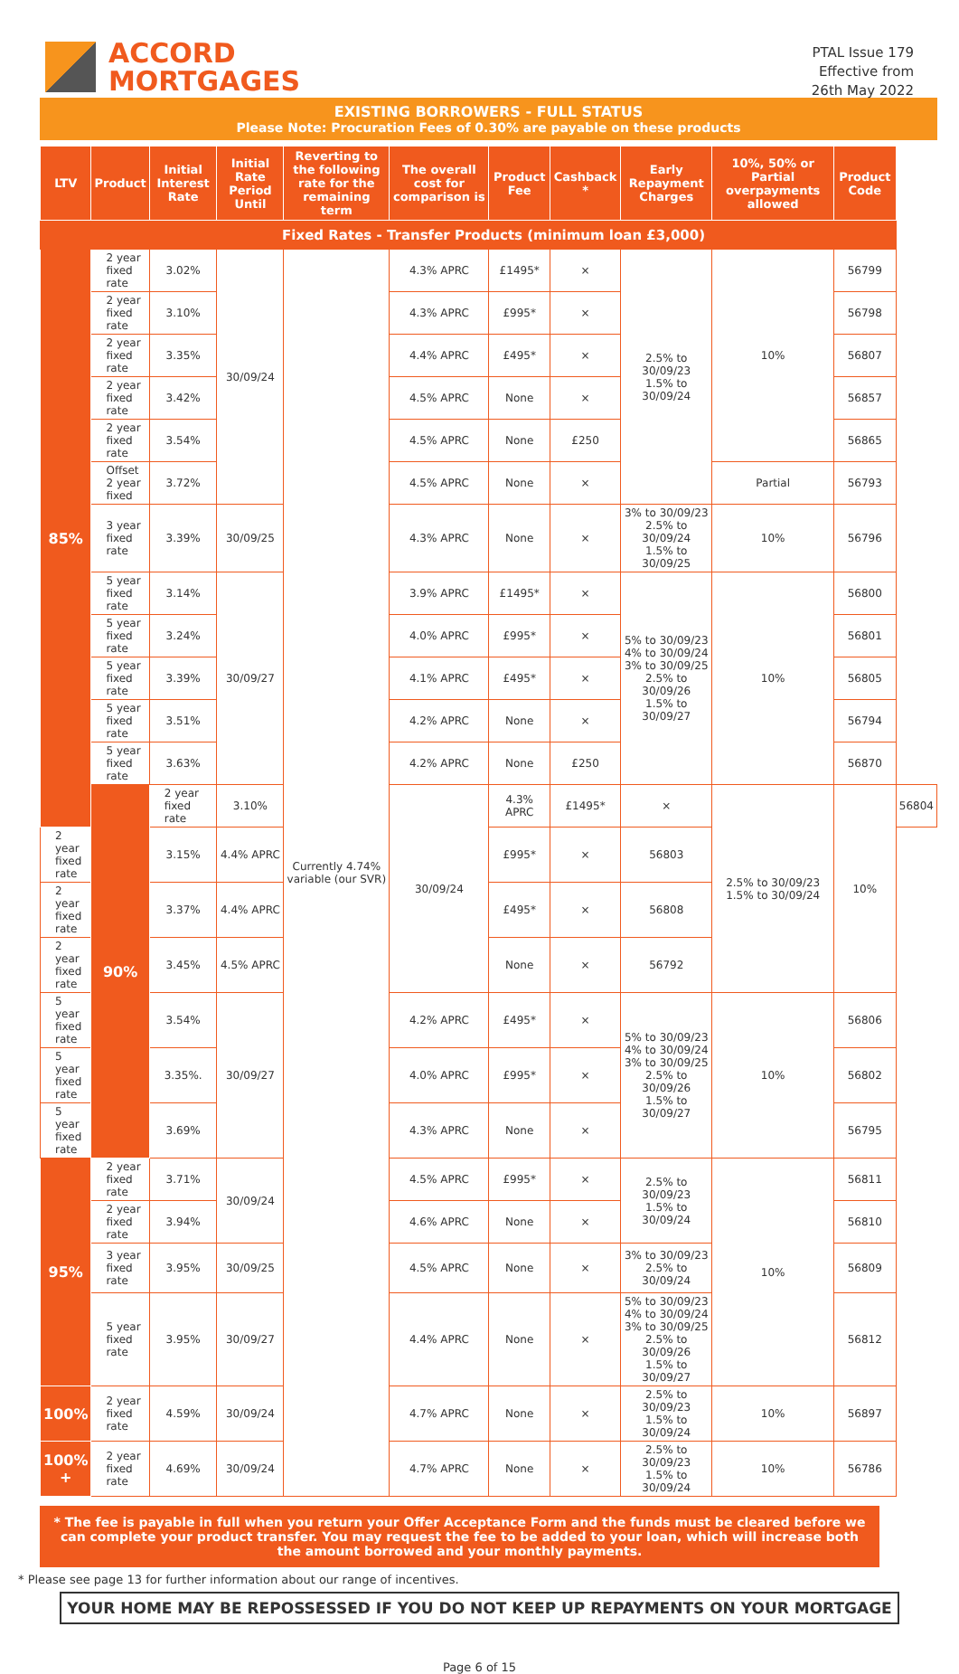ACCORD
MORTGAGES
PTAL Issue 179
Effective from
26th May 2022
EXISTING BORROWERS - FULL STATUS
Please Note: Procuration Fees of 0.30% are payable on these products
| LTV | Product | Initial Interest Rate | Initial Rate Period Until | Reverting to the following rate for the remaining term | The overall cost for comparison is | Product Fee | Cashback * | Early Repayment Charges | 10%, 50% or Partial overpayments allowed | Product Code | |
| --- | --- | --- | --- | --- | --- | --- | --- | --- | --- | --- | --- |
| | Fixed Rates - Transfer Products (minimum loan £3,000) | | | | | | | | | | |
| 85% | 2 year fixed rate | 3.02% | 30/09/24 | Currently 4.74% variable (our SVR) | 4.3% APRC | £1495* | × | 2.5% to 30/09/23 1.5% to 30/09/24 | 10% | 56799 | |
| | 2 year fixed rate | 3.10% | | | 4.3% APRC | £995* | × | | | 56798 | |
| | 2 year fixed rate | 3.35% | | | 4.4% APRC | £495* | × | | | 56807 | |
| | 2 year fixed rate | 3.42% | | | 4.5% APRC | None | × | | | 56857 | |
| | 2 year fixed rate | 3.54% | | | 4.5% APRC | None | £250 | | | 56865 | |
| | Offset 2 year fixed | 3.72% | | | 4.5% APRC | None | × | | Partial | 56793 | |
| | 3 year fixed rate | 3.39% | 30/09/25 | | 4.3% APRC | None | × | 3% to 30/09/23 2.5% to 30/09/24 1.5% to 30/09/25 | 10% | 56796 | |
| | 5 year fixed rate | 3.14% | 30/09/27 | | 3.9% APRC | £1495* | × | 5% to 30/09/23 4% to 30/09/24 3% to 30/09/25 2.5% to 30/09/26 1.5% to 30/09/27 | 10% | 56800 | |
| | 5 year fixed rate | 3.24% | | | 4.0% APRC | £995* | × | | | 56801 | |
| | 5 year fixed rate | 3.39% | | | 4.1% APRC | £495* | × | | | 56805 | |
| | 5 year fixed rate | 3.51% | | | 4.2% APRC | None | × | | | 56794 | |
| | 5 year fixed rate | 3.63% | | | 4.2% APRC | None | £250 | | | 56870 | |
| | 90% | 2 year fixed rate | 3.10% | | 30/09/24 | 4.3% APRC | £1495* | × | 2.5% to 30/09/23 1.5% to 30/09/24 | 10% | 56804 |
| 2 year fixed rate | | 3.15% | 4.4% APRC | | | £995* | × | 56803 | | | |
| 2 year fixed rate | | 3.37% | 4.4% APRC | | | £495* | × | 56808 | | | |
| 2 year fixed rate | | 3.45% | 4.5% APRC | | | None | × | 56792 | | | |
| 5 year fixed rate | | 3.54% | 30/09/27 | | 4.2% APRC | £495* | × | 5% to 30/09/23 4% to 30/09/24 3% to 30/09/25 2.5% to 30/09/26 1.5% to 30/09/27 | 10% | 56806 | |
| 5 year fixed rate | | 3.35%. | | | 4.0% APRC | £995* | × | | | 56802 | |
| 5 year fixed rate | | 3.69% | | | 4.3% APRC | None | × | | | 56795 | |
| 95% | 2 year fixed rate | 3.71% | 30/09/24 | | 4.5% APRC | £995* | × | 2.5% to 30/09/23 1.5% to 30/09/24 | 10% | 56811 | |
| | 2 year fixed rate | 3.94% | | | 4.6% APRC | None | × | | | 56810 | |
| | 3 year fixed rate | 3.95% | 30/09/25 | | 4.5% APRC | None | × | 3% to 30/09/23 2.5% to 30/09/24 | | 56809 | |
| | 5 year fixed rate | 3.95% | 30/09/27 | | 4.4% APRC | None | × | 5% to 30/09/23 4% to 30/09/24 3% to 30/09/25 2.5% to 30/09/26 1.5% to 30/09/27 | | 56812 | |
| 100% | 2 year fixed rate | 4.59% | 30/09/24 | | 4.7% APRC | None | × | 2.5% to 30/09/23 1.5% to 30/09/24 | 10% | 56897 | |
| 100% + | 2 year fixed rate | 4.69% | 30/09/24 | | 4.7% APRC | None | × | 2.5% to 30/09/23 1.5% to 30/09/24 | 10% | 56786 | |
* The fee is payable in full when you return your Offer Acceptance Form and the funds must be cleared before we can complete your product transfer. You may request the fee to be added to your loan, which will increase both the amount borrowed and your monthly payments.
* Please see page 13 for further information about our range of incentives.
YOUR HOME MAY BE REPOSSESSED IF YOU DO NOT KEEP UP REPAYMENTS ON YOUR MORTGAGE
Page 6 of 15